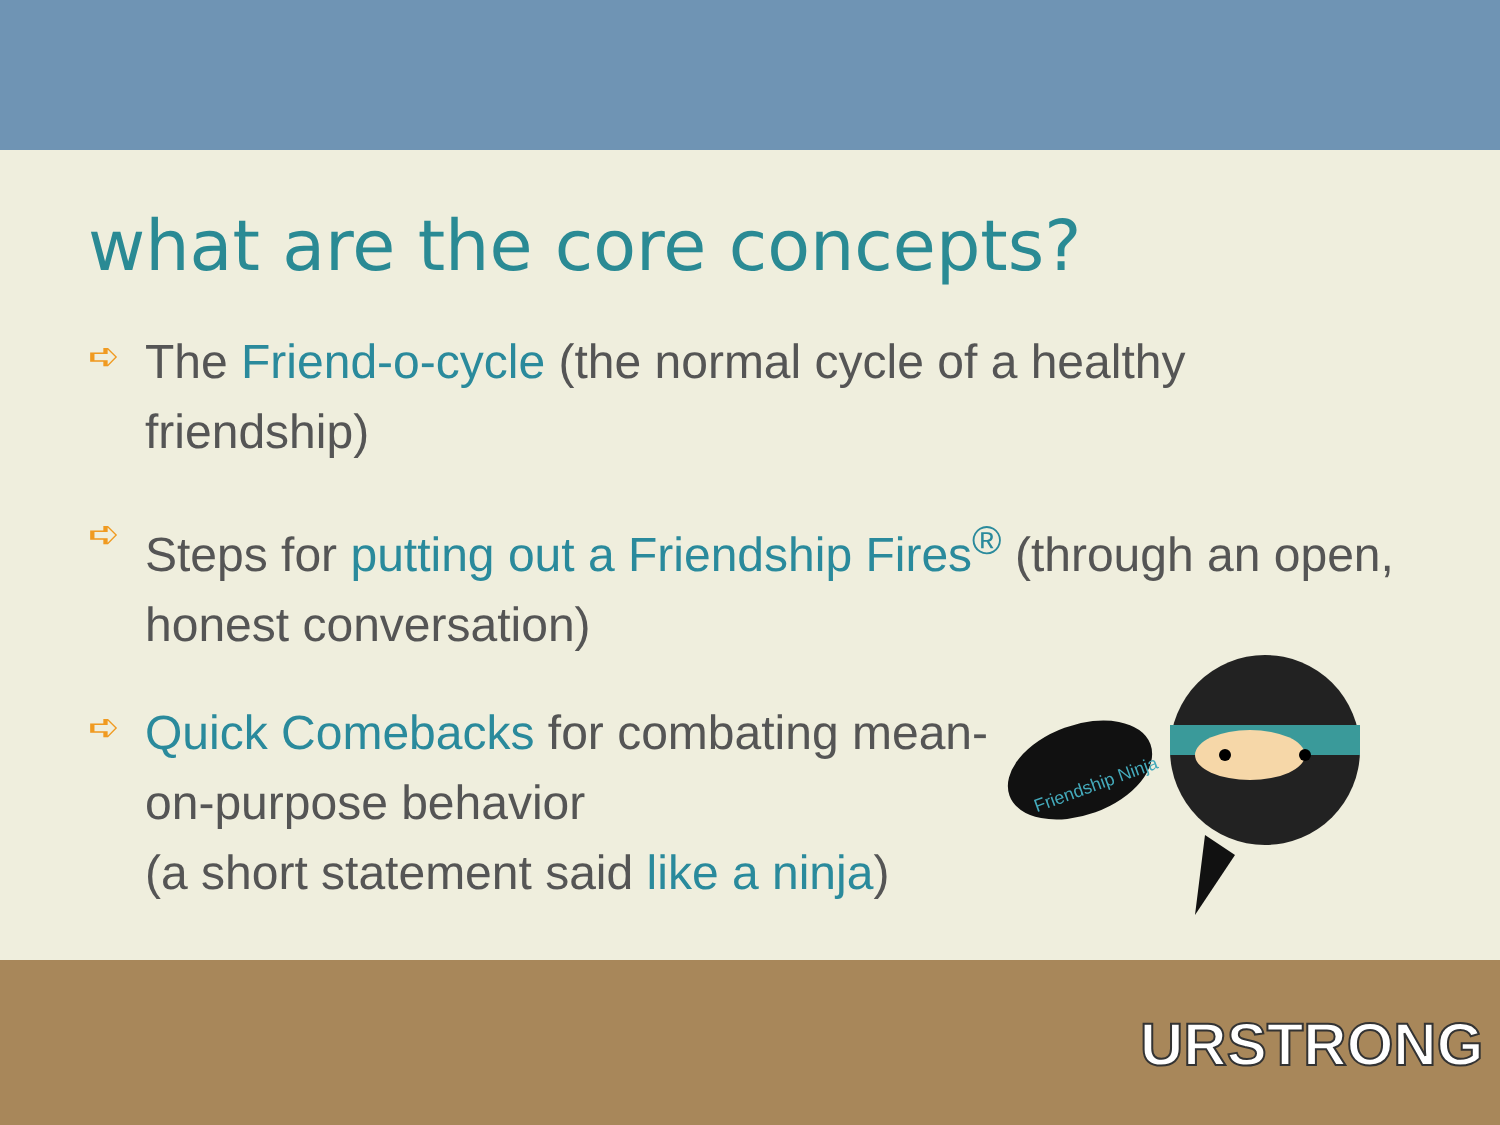what are the core concepts?
➪ The Friend-o-cycle (the normal cycle of a healthy friendship)
➪ Steps for putting out a Friendship Fires<sup>®</sup> (through an open, honest conversation)
➪ Quick Comebacks for combating mean-on-purpose behavior
(a short statement said like a ninja)
Friendship Ninja
URSTRONG